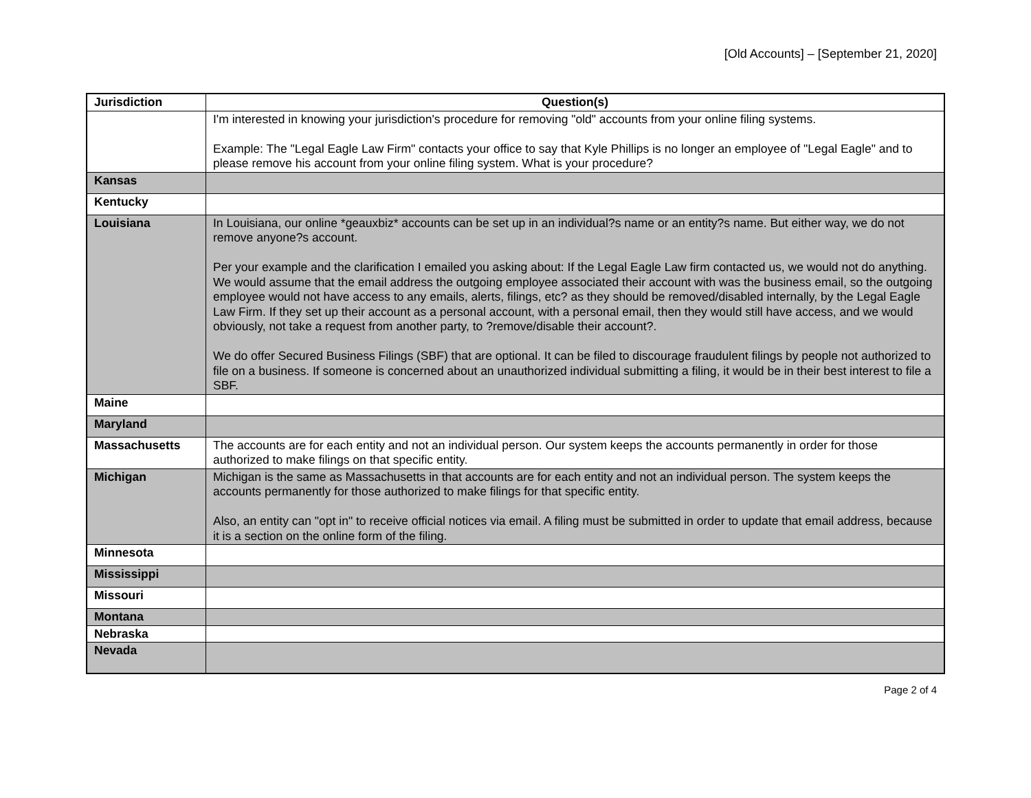[Old Accounts] – [September 21, 2020]
| Jurisdiction | Question(s) |
| --- | --- |
| | I'm interested in knowing your jurisdiction's procedure for removing "old" accounts from your online filing systems. Example: The "Legal Eagle Law Firm" contacts your office to say that Kyle Phillips is no longer an employee of "Legal Eagle" and to please remove his account from your online filing system. What is your procedure? |
| Kansas | |
| Kentucky | |
| Louisiana | In Louisiana, our online *geauxbiz* accounts can be set up in an individual?s name or an entity?s name. But either way, we do not remove anyone?s account. Per your example and the clarification I emailed you asking about: If the Legal Eagle Law firm contacted us, we would not do anything. We would assume that the email address the outgoing employee associated their account with was the business email, so the outgoing employee would not have access to any emails, alerts, filings, etc? as they should be removed/disabled internally, by the Legal Eagle Law Firm. If they set up their account as a personal account, with a personal email, then they would still have access, and we would obviously, not take a request from another party, to ?remove/disable their account?. We do offer Secured Business Filings (SBF) that are optional. It can be filed to discourage fraudulent filings by people not authorized to file on a business. If someone is concerned about an unauthorized individual submitting a filing, it would be in their best interest to file a SBF. |
| Maine | |
| Maryland | |
| Massachusetts | The accounts are for each entity and not an individual person. Our system keeps the accounts permanently in order for those authorized to make filings on that specific entity. |
| Michigan | Michigan is the same as Massachusetts in that accounts are for each entity and not an individual person. The system keeps the accounts permanently for those authorized to make filings for that specific entity. Also, an entity can "opt in" to receive official notices via email. A filing must be submitted in order to update that email address, because it is a section on the online form of the filing. |
| Minnesota | |
| Mississippi | |
| Missouri | |
| Montana | |
| Nebraska | |
| Nevada | |
Page 2 of 4